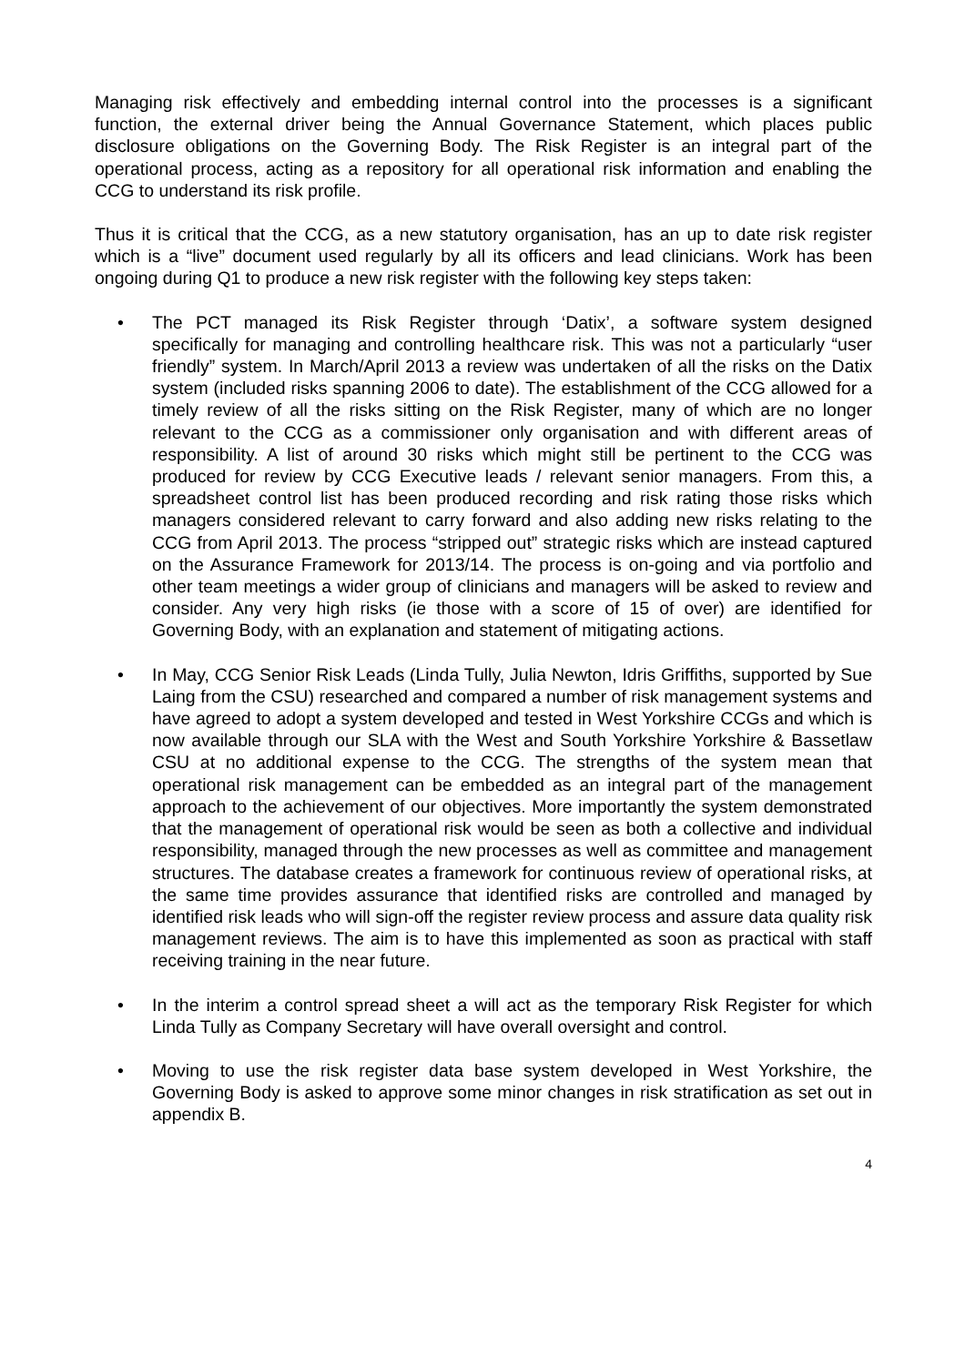Managing risk effectively and embedding internal control into the processes is a significant function, the external driver being the Annual Governance Statement, which places public disclosure obligations on the Governing Body. The Risk Register is an integral part of the operational process, acting as a repository for all operational risk information and enabling the CCG to understand its risk profile.
Thus it is critical that the CCG, as a new statutory organisation, has an up to date risk register which is a “live” document used regularly by all its officers and lead clinicians. Work has been ongoing during Q1 to produce a new risk register with the following key steps taken:
• The PCT managed its Risk Register through ‘Datix’, a software system designed specifically for managing and controlling healthcare risk. This was not a particularly “user friendly” system. In March/April 2013 a review was undertaken of all the risks on the Datix system (included risks spanning 2006 to date). The establishment of the CCG allowed for a timely review of all the risks sitting on the Risk Register, many of which are no longer relevant to the CCG as a commissioner only organisation and with different areas of responsibility. A list of around 30 risks which might still be pertinent to the CCG was produced for review by CCG Executive leads / relevant senior managers. From this, a spreadsheet control list has been produced recording and risk rating those risks which managers considered relevant to carry forward and also adding new risks relating to the CCG from April 2013. The process “stripped out” strategic risks which are instead captured on the Assurance Framework for 2013/14. The process is on-going and via portfolio and other team meetings a wider group of clinicians and managers will be asked to review and consider. Any very high risks (ie those with a score of 15 of over) are identified for Governing Body, with an explanation and statement of mitigating actions.
• In May, CCG Senior Risk Leads (Linda Tully, Julia Newton, Idris Griffiths, supported by Sue Laing from the CSU) researched and compared a number of risk management systems and have agreed to adopt a system developed and tested in West Yorkshire CCGs and which is now available through our SLA with the West and South Yorkshire Yorkshire & Bassetlaw CSU at no additional expense to the CCG. The strengths of the system mean that operational risk management can be embedded as an integral part of the management approach to the achievement of our objectives. More importantly the system demonstrated that the management of operational risk would be seen as both a collective and individual responsibility, managed through the new processes as well as committee and management structures. The database creates a framework for continuous review of operational risks, at the same time provides assurance that identified risks are controlled and managed by identified risk leads who will sign-off the register review process and assure data quality risk management reviews. The aim is to have this implemented as soon as practical with staff receiving training in the near future.
• In the interim a control spread sheet a will act as the temporary Risk Register for which Linda Tully as Company Secretary will have overall oversight and control.
• Moving to use the risk register data base system developed in West Yorkshire, the Governing Body is asked to approve some minor changes in risk stratification as set out in appendix B.
4